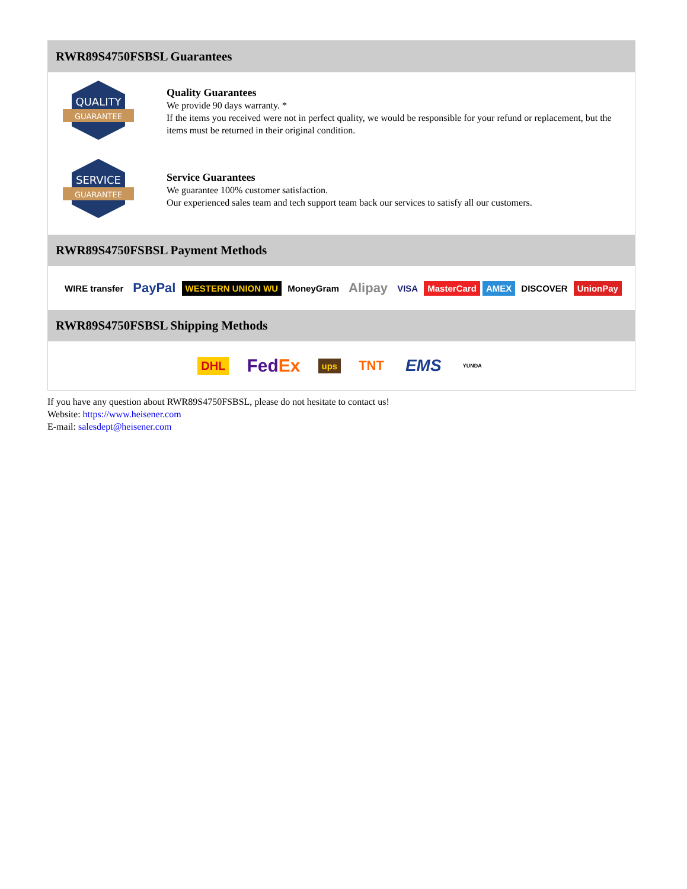RWR89S4750FSBSL Guarantees
QUALITY
GUARANTEE
Quality Guarantees
We provide 90 days warranty. *
If the items you received were not in perfect quality, we would be responsible for your refund or replacement, but the items must be returned in their original condition.
SERVICE
GUARANTEE
Service Guarantees
We guarantee 100% customer satisfaction.
Our experienced sales team and tech support team back our services to satisfy all our customers.
RWR89S4750FSBSL Payment Methods
WIRE transfer PayPal WESTERN UNION WU MoneyGram Alipay VISA MasterCard AMEX DISCOVER UnionPay
RWR89S4750FSBSL Shipping Methods
DHL FedEx ups TNT EMS YUNDA
If you have any question about RWR89S4750FSBSL, please do not hesitate to contact us!
Website: https://www.heisener.com
E-mail: salesdept@heisener.com